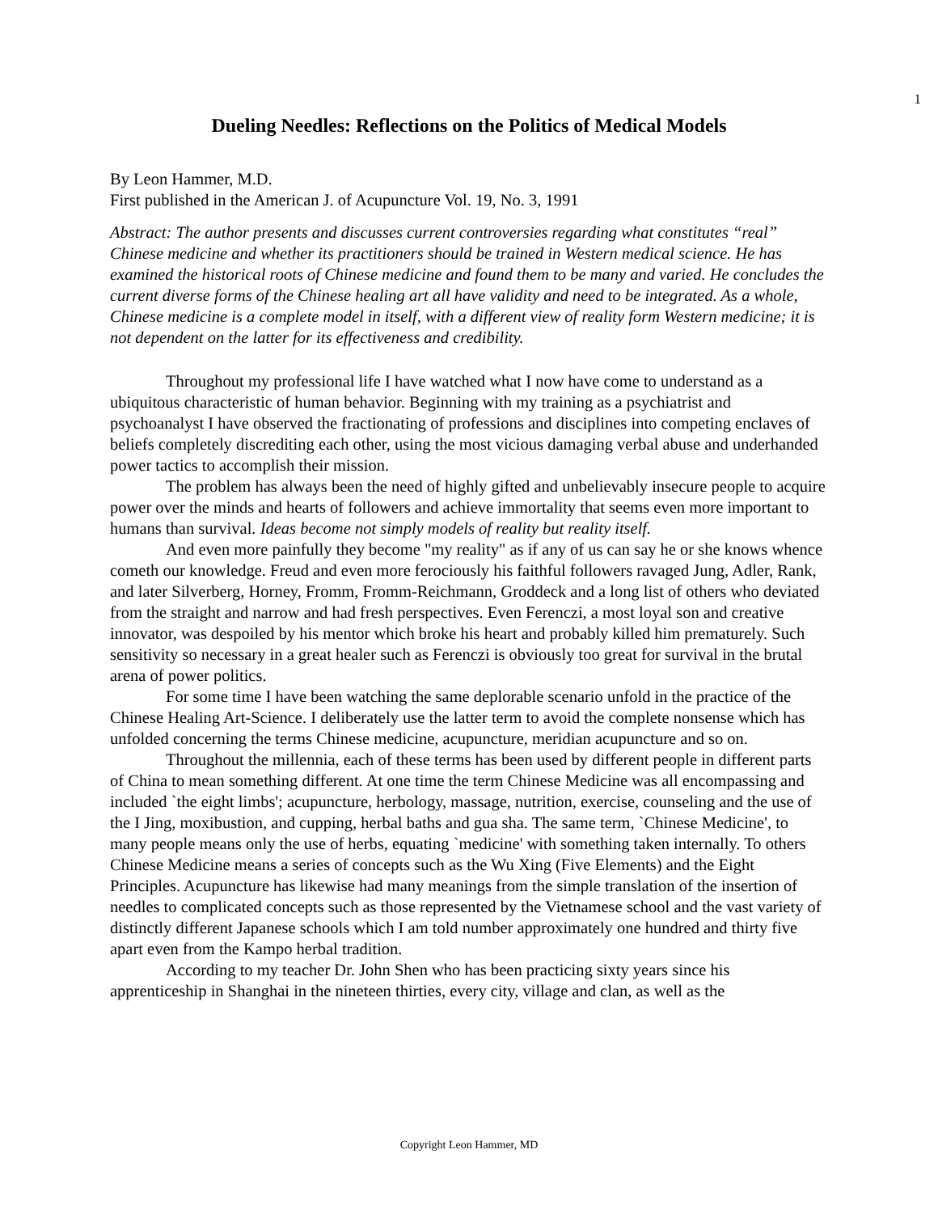1
Dueling Needles: Reflections on the Politics of Medical Models
By Leon Hammer, M.D.
First published in the American J. of Acupuncture Vol. 19, No. 3, 1991
Abstract: The author presents and discusses current controversies regarding what constitutes “real” Chinese medicine and whether its practitioners should be trained in Western medical science. He has examined the historical roots of Chinese medicine and found them to be many and varied. He concludes the current diverse forms of the Chinese healing art all have validity and need to be integrated. As a whole, Chinese medicine is a complete model in itself, with a different view of reality form Western medicine; it is not dependent on the latter for its effectiveness and credibility.
Throughout my professional life I have watched what I now have come to understand as a ubiquitous characteristic of human behavior. Beginning with my training as a psychiatrist and psychoanalyst I have observed the fractionating of professions and disciplines into competing enclaves of beliefs completely discrediting each other, using the most vicious damaging verbal abuse and underhanded power tactics to accomplish their mission.
The problem has always been the need of highly gifted and unbelievably insecure people to acquire power over the minds and hearts of followers and achieve immortality that seems even more important to humans than survival. Ideas become not simply models of reality but reality itself.
And even more painfully they become "my reality" as if any of us can say he or she knows whence cometh our knowledge. Freud and even more ferociously his faithful followers ravaged Jung, Adler, Rank, and later Silverberg, Horney, Fromm, Fromm-Reichmann, Groddeck and a long list of others who deviated from the straight and narrow and had fresh perspectives. Even Ferenczi, a most loyal son and creative innovator, was despoiled by his mentor which broke his heart and probably killed him prematurely. Such sensitivity so necessary in a great healer such as Ferenczi is obviously too great for survival in the brutal arena of power politics.
For some time I have been watching the same deplorable scenario unfold in the practice of the Chinese Healing Art-Science. I deliberately use the latter term to avoid the complete nonsense which has unfolded concerning the terms Chinese medicine, acupuncture, meridian acupuncture and so on.
Throughout the millennia, each of these terms has been used by different people in different parts of China to mean something different. At one time the term Chinese Medicine was all encompassing and included `the eight limbs'; acupuncture, herbology, massage, nutrition, exercise, counseling and the use of the I Jing, moxibustion, and cupping, herbal baths and gua sha. The same term, `Chinese Medicine', to many people means only the use of herbs, equating `medicine' with something taken internally. To others Chinese Medicine means a series of concepts such as the Wu Xing (Five Elements) and the Eight Principles. Acupuncture has likewise had many meanings from the simple translation of the insertion of needles to complicated concepts such as those represented by the Vietnamese school and the vast variety of distinctly different Japanese schools which I am told number approximately one hundred and thirty five apart even from the Kampo herbal tradition.
According to my teacher Dr. John Shen who has been practicing sixty years since his apprenticeship in Shanghai in the nineteen thirties, every city, village and clan, as well as the
Copyright Leon Hammer, MD